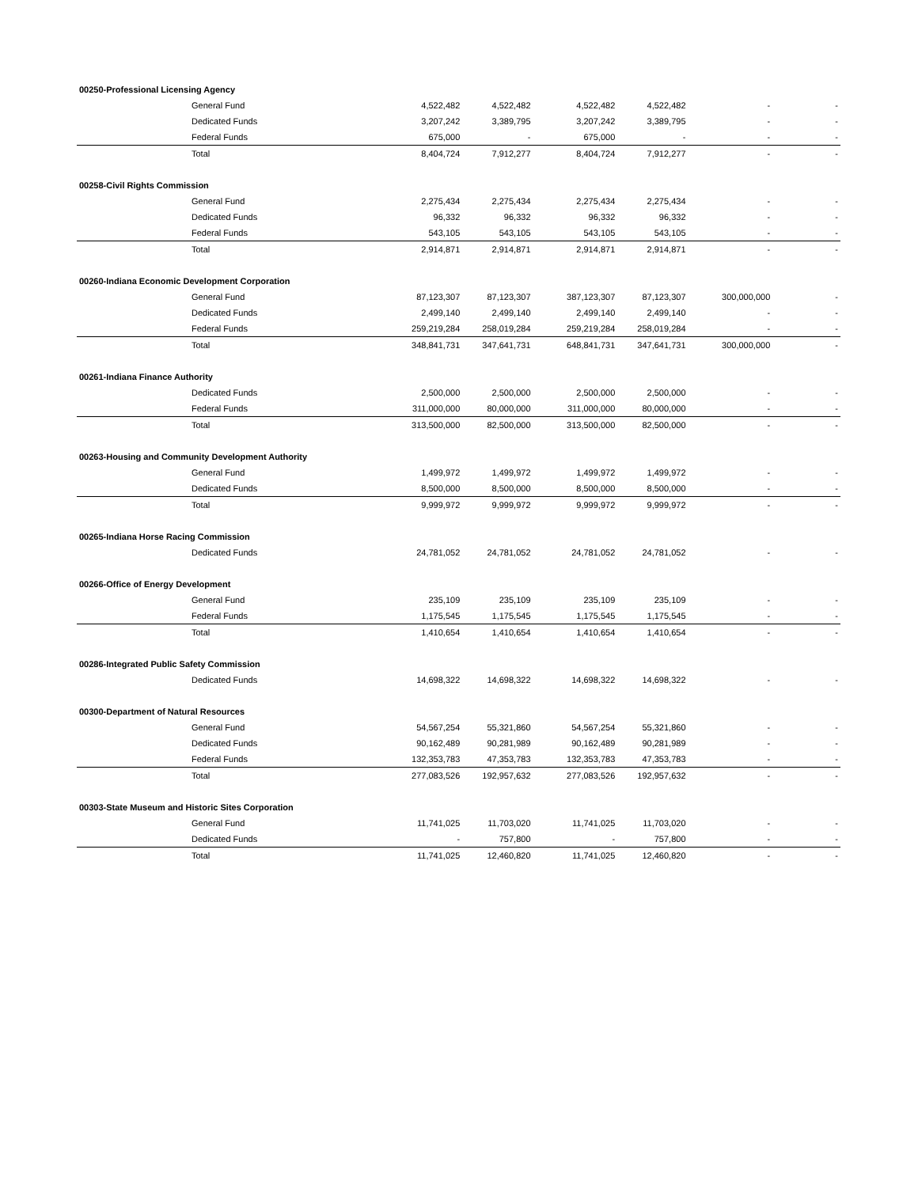| 00250-Professional Licensing Agency | | | | | | |
| General Fund | 4,522,482 | 4,522,482 | 4,522,482 | 4,522,482 | - | - |
| Dedicated Funds | 3,207,242 | 3,389,795 | 3,207,242 | 3,389,795 | - | - |
| Federal Funds | 675,000 | - | 675,000 | - | - | - |
| Total | 8,404,724 | 7,912,277 | 8,404,724 | 7,912,277 | - | - |
| 00258-Civil Rights Commission | | | | | | |
| General Fund | 2,275,434 | 2,275,434 | 2,275,434 | 2,275,434 | - | - |
| Dedicated Funds | 96,332 | 96,332 | 96,332 | 96,332 | - | - |
| Federal Funds | 543,105 | 543,105 | 543,105 | 543,105 | - | - |
| Total | 2,914,871 | 2,914,871 | 2,914,871 | 2,914,871 | - | - |
| 00260-Indiana Economic Development Corporation | | | | | | |
| General Fund | 87,123,307 | 87,123,307 | 387,123,307 | 87,123,307 | 300,000,000 | - |
| Dedicated Funds | 2,499,140 | 2,499,140 | 2,499,140 | 2,499,140 | - | - |
| Federal Funds | 259,219,284 | 258,019,284 | 259,219,284 | 258,019,284 | - | - |
| Total | 348,841,731 | 347,641,731 | 648,841,731 | 347,641,731 | 300,000,000 | - |
| 00261-Indiana Finance Authority | | | | | | |
| Dedicated Funds | 2,500,000 | 2,500,000 | 2,500,000 | 2,500,000 | - | - |
| Federal Funds | 311,000,000 | 80,000,000 | 311,000,000 | 80,000,000 | - | - |
| Total | 313,500,000 | 82,500,000 | 313,500,000 | 82,500,000 | - | - |
| 00263-Housing and Community Development Authority | | | | | | |
| General Fund | 1,499,972 | 1,499,972 | 1,499,972 | 1,499,972 | - | - |
| Dedicated Funds | 8,500,000 | 8,500,000 | 8,500,000 | 8,500,000 | - | - |
| Total | 9,999,972 | 9,999,972 | 9,999,972 | 9,999,972 | - | - |
| 00265-Indiana Horse Racing Commission | | | | | | |
| Dedicated Funds | 24,781,052 | 24,781,052 | 24,781,052 | 24,781,052 | - | - |
| 00266-Office of Energy Development | | | | | | |
| General Fund | 235,109 | 235,109 | 235,109 | 235,109 | - | - |
| Federal Funds | 1,175,545 | 1,175,545 | 1,175,545 | 1,175,545 | - | - |
| Total | 1,410,654 | 1,410,654 | 1,410,654 | 1,410,654 | - | - |
| 00286-Integrated Public Safety Commission | | | | | | |
| Dedicated Funds | 14,698,322 | 14,698,322 | 14,698,322 | 14,698,322 | - | - |
| 00300-Department of Natural Resources | | | | | | |
| General Fund | 54,567,254 | 55,321,860 | 54,567,254 | 55,321,860 | - | - |
| Dedicated Funds | 90,162,489 | 90,281,989 | 90,162,489 | 90,281,989 | - | - |
| Federal Funds | 132,353,783 | 47,353,783 | 132,353,783 | 47,353,783 | - | - |
| Total | 277,083,526 | 192,957,632 | 277,083,526 | 192,957,632 | - | - |
| 00303-State Museum and Historic Sites Corporation | | | | | | |
| General Fund | 11,741,025 | 11,703,020 | 11,741,025 | 11,703,020 | - | - |
| Dedicated Funds | - | 757,800 | - | 757,800 | - | - |
| Total | 11,741,025 | 12,460,820 | 11,741,025 | 12,460,820 | - | - |